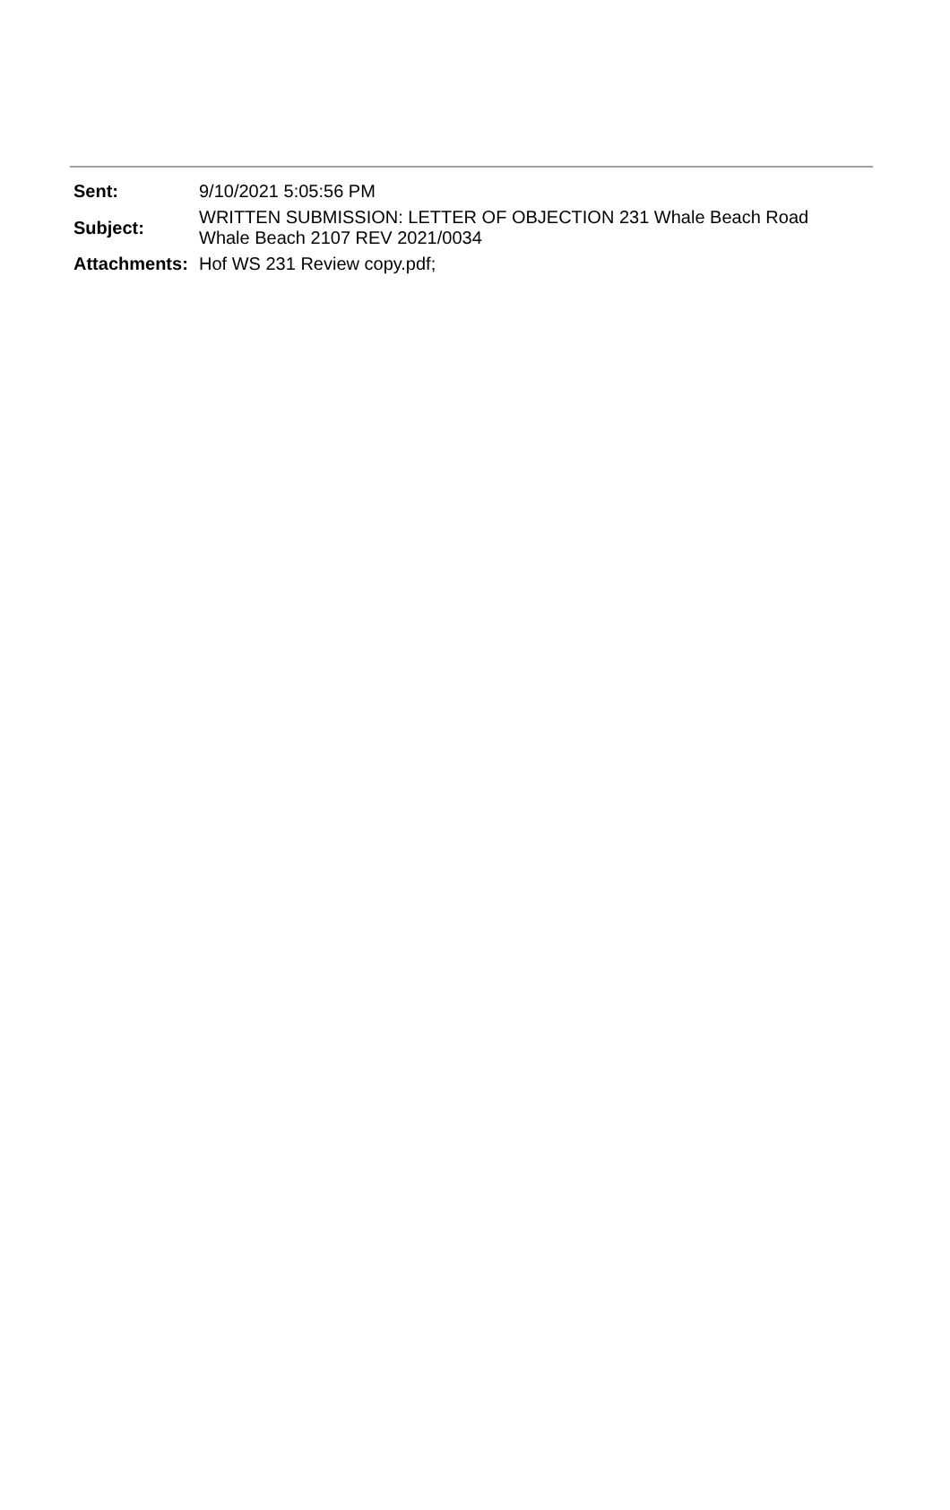| Sent: | 9/10/2021 5:05:56 PM |
| Subject: | WRITTEN SUBMISSION: LETTER OF OBJECTION 231 Whale Beach Road Whale Beach 2107 REV 2021/0034 |
| Attachments: | Hof WS 231 Review copy.pdf; |